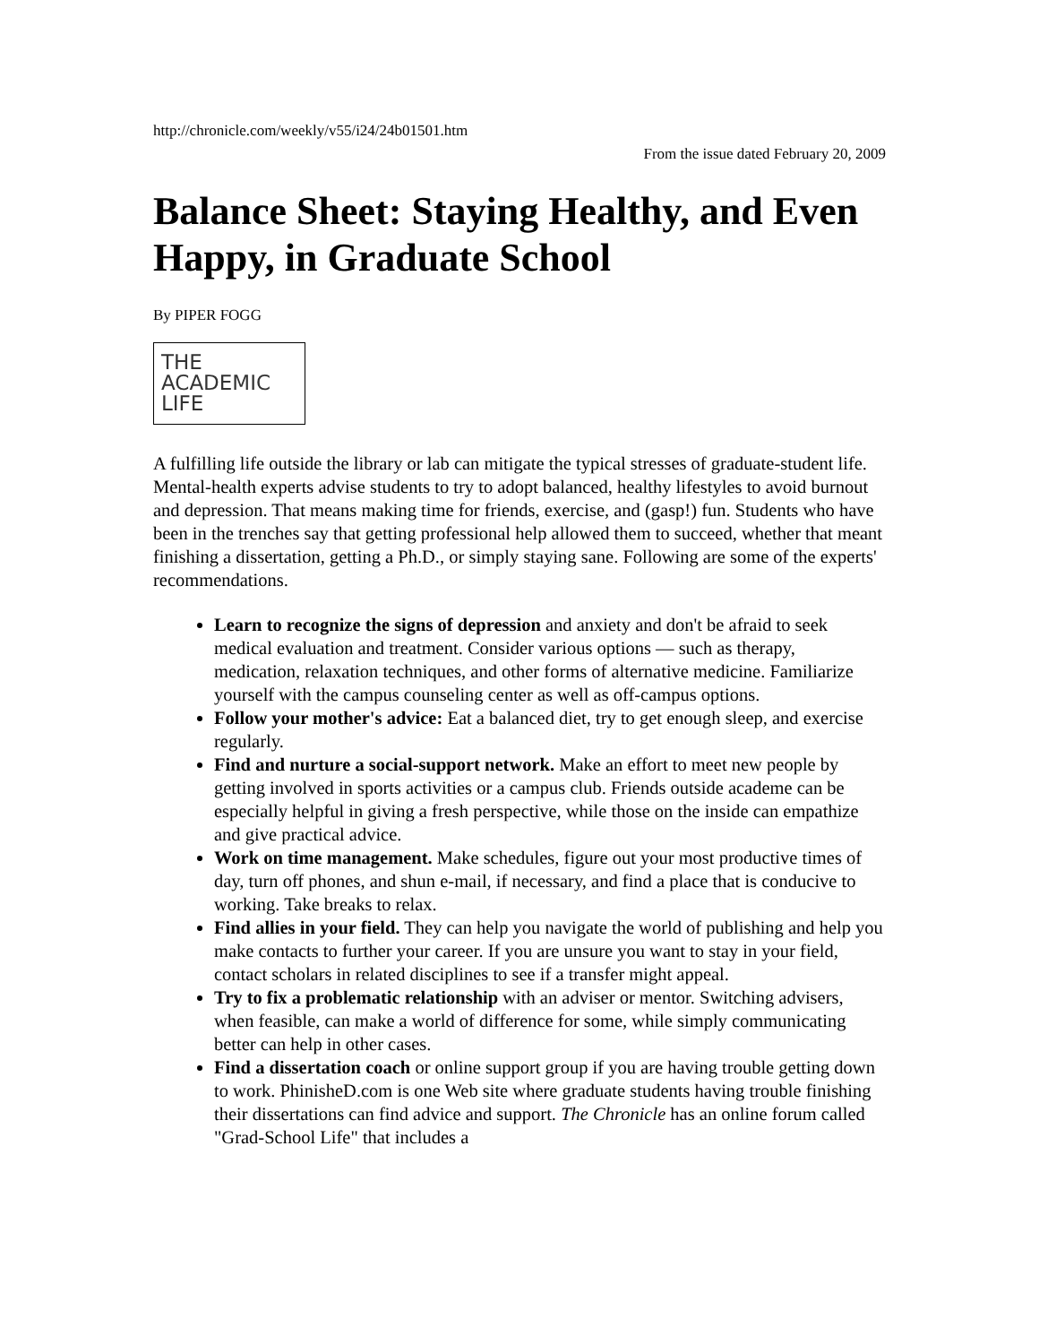http://chronicle.com/weekly/v55/i24/24b01501.htm
From the issue dated February 20, 2009
Balance Sheet: Staying Healthy, and Even Happy, in Graduate School
By PIPER FOGG
THE
ACADEMIC
LIFE
A fulfilling life outside the library or lab can mitigate the typical stresses of graduate-student life. Mental-health experts advise students to try to adopt balanced, healthy lifestyles to avoid burnout and depression. That means making time for friends, exercise, and (gasp!) fun. Students who have been in the trenches say that getting professional help allowed them to succeed, whether that meant finishing a dissertation, getting a Ph.D., or simply staying sane. Following are some of the experts' recommendations.
Learn to recognize the signs of depression and anxiety and don't be afraid to seek medical evaluation and treatment. Consider various options — such as therapy, medication, relaxation techniques, and other forms of alternative medicine. Familiarize yourself with the campus counseling center as well as off-campus options.
Follow your mother's advice: Eat a balanced diet, try to get enough sleep, and exercise regularly.
Find and nurture a social-support network. Make an effort to meet new people by getting involved in sports activities or a campus club. Friends outside academe can be especially helpful in giving a fresh perspective, while those on the inside can empathize and give practical advice.
Work on time management. Make schedules, figure out your most productive times of day, turn off phones, and shun e-mail, if necessary, and find a place that is conducive to working. Take breaks to relax.
Find allies in your field. They can help you navigate the world of publishing and help you make contacts to further your career. If you are unsure you want to stay in your field, contact scholars in related disciplines to see if a transfer might appeal.
Try to fix a problematic relationship with an adviser or mentor. Switching advisers, when feasible, can make a world of difference for some, while simply communicating better can help in other cases.
Find a dissertation coach or online support group if you are having trouble getting down to work. PhinisheD.com is one Web site where graduate students having trouble finishing their dissertations can find advice and support. The Chronicle has an online forum called "Grad-School Life" that includes a